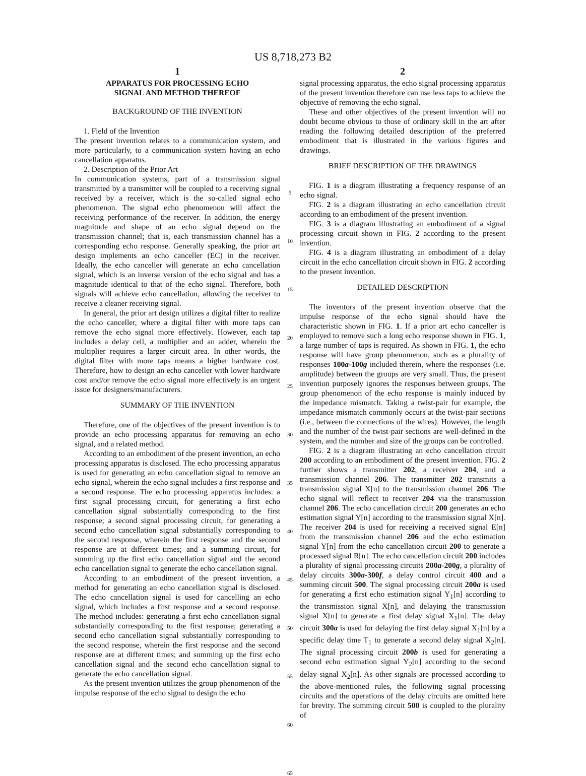US 8,718,273 B2
1
APPARATUS FOR PROCESSING ECHO
SIGNAL AND METHOD THEREOF
BACKGROUND OF THE INVENTION
1. Field of the Invention
The present invention relates to a communication system, and more particularly, to a communication system having an echo cancellation apparatus.
2. Description of the Prior Art
In communication systems, part of a transmission signal transmitted by a transmitter will be coupled to a receiving signal received by a receiver, which is the so-called signal echo phenomenon. The signal echo phenomenon will affect the receiving performance of the receiver. In addition, the energy magnitude and shape of an echo signal depend on the transmission channel; that is, each transmission channel has a corresponding echo response. Generally speaking, the prior art design implements an echo canceller (EC) in the receiver. Ideally, the echo canceller will generate an echo cancellation signal, which is an inverse version of the echo signal and has a magnitude identical to that of the echo signal. Therefore, both signals will achieve echo cancellation, allowing the receiver to receive a cleaner receiving signal.
In general, the prior art design utilizes a digital filter to realize the echo canceller, where a digital filter with more taps can remove the echo signal more effectively. However, each tap includes a delay cell, a multiplier and an adder, wherein the multiplier requires a larger circuit area. In other words, the digital filter with more taps means a higher hardware cost. Therefore, how to design an echo canceller with lower hardware cost and/or remove the echo signal more effectively is an urgent issue for designers/manufacturers.
SUMMARY OF THE INVENTION
Therefore, one of the objectives of the present invention is to provide an echo processing apparatus for removing an echo signal, and a related method.
According to an embodiment of the present invention, an echo processing apparatus is disclosed. The echo processing apparatus is used for generating an echo cancellation signal to remove an echo signal, wherein the echo signal includes a first response and a second response. The echo processing apparatus includes: a first signal processing circuit, for generating a first echo cancellation signal substantially corresponding to the first response; a second signal processing circuit, for generating a second echo cancellation signal substantially corresponding to the second response, wherein the first response and the second response are at different times; and a summing circuit, for summing up the first echo cancellation signal and the second echo cancellation signal to generate the echo cancellation signal.
According to an embodiment of the present invention, a method for generating an echo cancellation signal is disclosed. The echo cancellation signal is used for cancelling an echo signal, which includes a first response and a second response. The method includes: generating a first echo cancellation signal substantially corresponding to the first response; generating a second echo cancellation signal substantially corresponding to the second response, wherein the first response and the second response are at different times; and summing up the first echo cancellation signal and the second echo cancellation signal to generate the echo cancellation signal.
As the present invention utilizes the group phenomenon of the impulse response of the echo signal to design the echo
5
10
15
20
25
30
35
40
45
50
55
60
65
2
signal processing apparatus, the echo signal processing apparatus of the present invention therefore can use less taps to achieve the objective of removing the echo signal.
These and other objectives of the present invention will no doubt become obvious to those of ordinary skill in the art after reading the following detailed description of the preferred embodiment that is illustrated in the various figures and drawings.
BRIEF DESCRIPTION OF THE DRAWINGS
FIG. 1 is a diagram illustrating a frequency response of an echo signal.
FIG. 2 is a diagram illustrating an echo cancellation circuit according to an embodiment of the present invention.
FIG. 3 is a diagram illustrating an embodiment of a signal processing circuit shown in FIG. 2 according to the present invention.
FIG. 4 is a diagram illustrating an embodiment of a delay circuit in the echo cancellation circuit shown in FIG. 2 according to the present invention.
DETAILED DESCRIPTION
The inventors of the present invention observe that the impulse response of the echo signal should have the characteristic shown in FIG. 1. If a prior art echo canceller is employed to remove such a long echo response shown in FIG. 1, a large number of taps is required. As shown in FIG. 1, the echo response will have group phenomenon, such as a plurality of responses 100a-100g included therein, where the responses (i.e. amplitude) between the groups are very small. Thus, the present invention purposely ignores the responses between groups. The group phenomenon of the echo response is mainly induced by the impedance mismatch. Taking a twist-pair for example, the impedance mismatch commonly occurs at the twist-pair sections (i.e., between the connections of the wires). However, the length and the number of the twist-pair sections are well-defined in the system, and the number and size of the groups can be controlled.
FIG. 2 is a diagram illustrating an echo cancellation circuit 200 according to an embodiment of the present invention. FIG. 2 further shows a transmitter 202, a receiver 204, and a transmission channel 206. The transmitter 202 transmits a transmission signal X[n] to the transmission channel 206. The echo signal will reflect to receiver 204 via the transmission channel 206. The echo cancellation circuit 200 generates an echo estimation signal Y[n] according to the transmission signal X[n]. The receiver 204 is used for receiving a received signal E[n] from the transmission channel 206 and the echo estimation signal Y[n] from the echo cancellation circuit 200 to generate a processed signal R[n]. The echo cancellation circuit 200 includes a plurality of signal processing circuits 200a-200g, a plurality of delay circuits 300a-300f, a delay control circuit 400 and a summing circuit 500. The signal processing circuit 200a is used for generating a first echo estimation signal Y<sub>1</sub>[n] according to the transmission signal X[n], and delaying the transmission signal X[n] to generate a first delay signal X<sub>1</sub>[n]. The delay circuit 300a is used for delaying the first delay signal X<sub>1</sub>[n] by a specific delay time T<sub>1</sub> to generate a second delay signal X<sub>2</sub>[n]. The signal processing circuit 200b is used for generating a second echo estimation signal Y<sub>2</sub>[n] according to the second delay signal X<sub>2</sub>[n]. As other signals are processed according to the above-mentioned rules, the following signal processing circuits and the operations of the delay circuits are omitted here for brevity. The summing circuit 500 is coupled to the plurality of